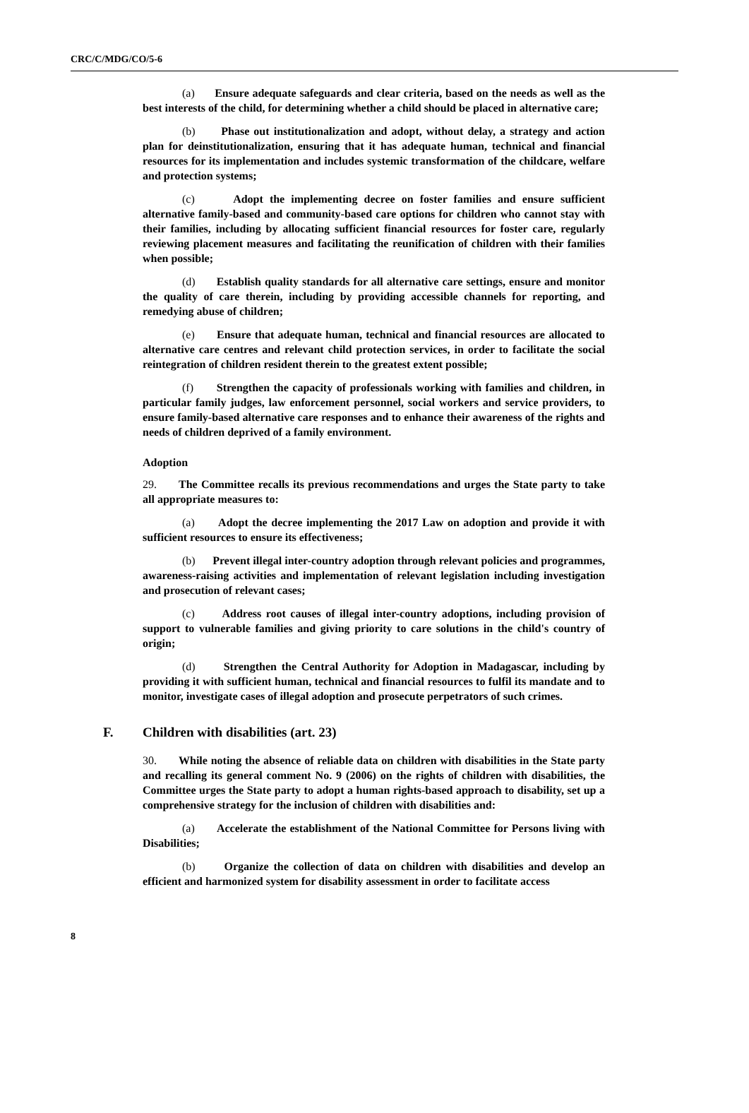CRC/C/MDG/CO/5-6
(a) Ensure adequate safeguards and clear criteria, based on the needs as well as the best interests of the child, for determining whether a child should be placed in alternative care;
(b) Phase out institutionalization and adopt, without delay, a strategy and action plan for deinstitutionalization, ensuring that it has adequate human, technical and financial resources for its implementation and includes systemic transformation of the childcare, welfare and protection systems;
(c) Adopt the implementing decree on foster families and ensure sufficient alternative family-based and community-based care options for children who cannot stay with their families, including by allocating sufficient financial resources for foster care, regularly reviewing placement measures and facilitating the reunification of children with their families when possible;
(d) Establish quality standards for all alternative care settings, ensure and monitor the quality of care therein, including by providing accessible channels for reporting, and remedying abuse of children;
(e) Ensure that adequate human, technical and financial resources are allocated to alternative care centres and relevant child protection services, in order to facilitate the social reintegration of children resident therein to the greatest extent possible;
(f) Strengthen the capacity of professionals working with families and children, in particular family judges, law enforcement personnel, social workers and service providers, to ensure family-based alternative care responses and to enhance their awareness of the rights and needs of children deprived of a family environment.
Adoption
29. The Committee recalls its previous recommendations and urges the State party to take all appropriate measures to:
(a) Adopt the decree implementing the 2017 Law on adoption and provide it with sufficient resources to ensure its effectiveness;
(b) Prevent illegal inter-country adoption through relevant policies and programmes, awareness-raising activities and implementation of relevant legislation including investigation and prosecution of relevant cases;
(c) Address root causes of illegal inter-country adoptions, including provision of support to vulnerable families and giving priority to care solutions in the child's country of origin;
(d) Strengthen the Central Authority for Adoption in Madagascar, including by providing it with sufficient human, technical and financial resources to fulfil its mandate and to monitor, investigate cases of illegal adoption and prosecute perpetrators of such crimes.
F. Children with disabilities (art. 23)
30. While noting the absence of reliable data on children with disabilities in the State party and recalling its general comment No. 9 (2006) on the rights of children with disabilities, the Committee urges the State party to adopt a human rights-based approach to disability, set up a comprehensive strategy for the inclusion of children with disabilities and:
(a) Accelerate the establishment of the National Committee for Persons living with Disabilities;
(b) Organize the collection of data on children with disabilities and develop an efficient and harmonized system for disability assessment in order to facilitate access
8